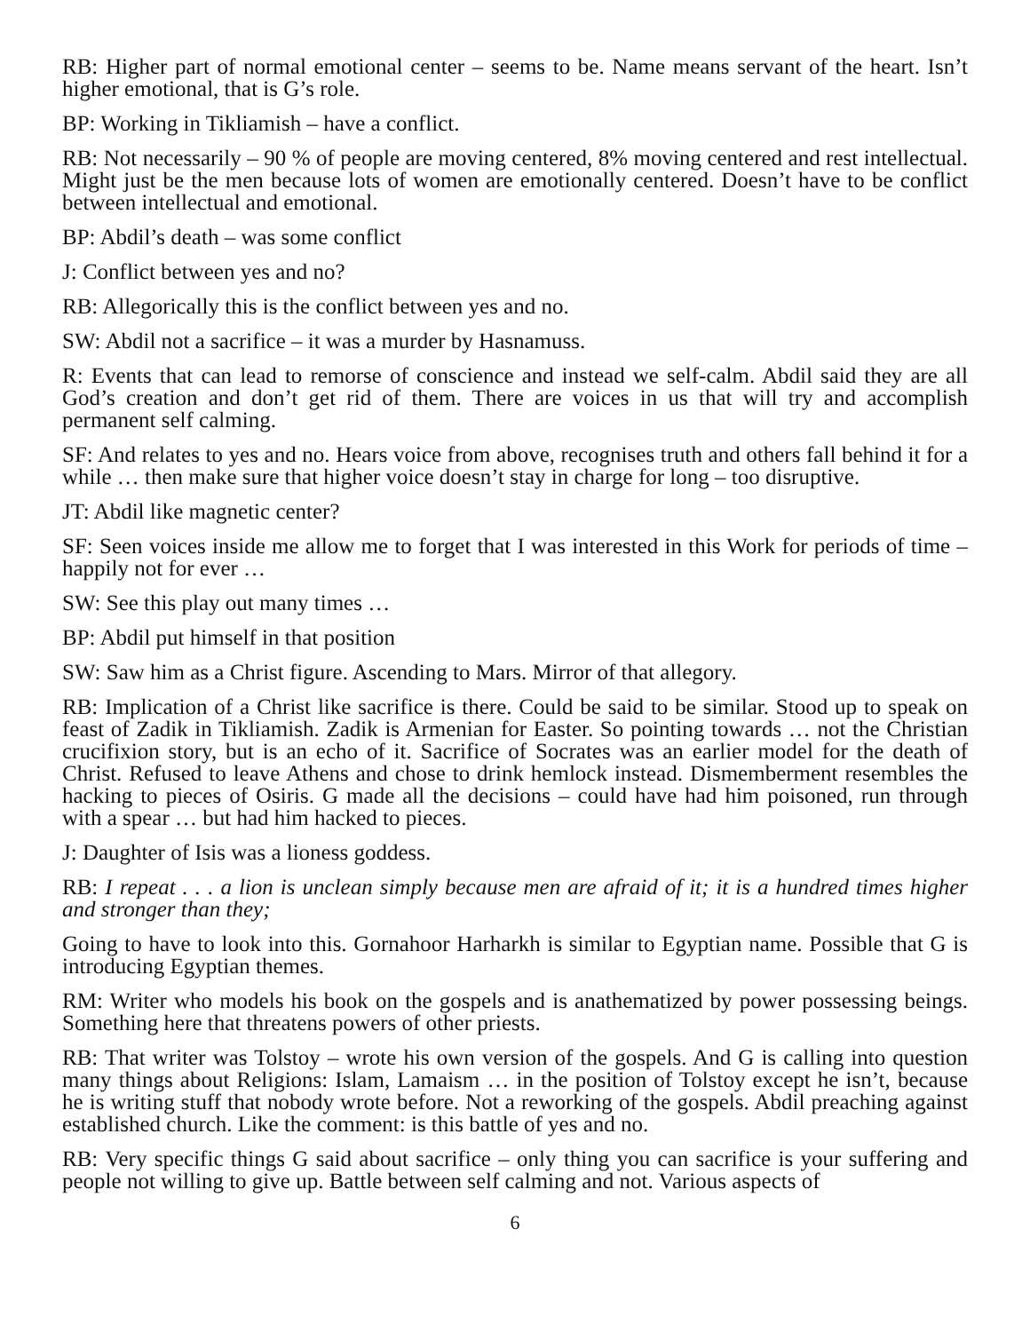RB: Higher part of normal emotional center – seems to be. Name means servant of the heart. Isn’t higher emotional, that is G’s role.
BP: Working in Tikliamish – have a conflict.
RB: Not necessarily – 90 % of people are moving centered, 8% moving centered and rest intellectual. Might just be the men because lots of women are emotionally centered. Doesn’t have to be conflict between intellectual and emotional.
BP: Abdil’s death – was some conflict
J: Conflict between yes and no?
RB: Allegorically this is the conflict between yes and no.
SW: Abdil not a sacrifice – it was a murder by Hasnamuss.
R: Events that can lead to remorse of conscience and instead we self-calm. Abdil said they are all God’s creation and don’t get rid of them. There are voices in us that will try and accomplish permanent self calming.
SF: And relates to yes and no. Hears voice from above, recognises truth and others fall behind it for a while … then make sure that higher voice doesn’t stay in charge for long – too disruptive.
JT: Abdil like magnetic center?
SF: Seen voices inside me allow me to forget that I was interested in this Work for periods of time – happily not for ever …
SW: See this play out many times …
BP: Abdil put himself in that position
SW: Saw him as a Christ figure. Ascending to Mars. Mirror of that allegory.
RB: Implication of a Christ like sacrifice is there. Could be said to be similar. Stood up to speak on feast of Zadik in Tikliamish. Zadik is Armenian for Easter. So pointing towards … not the Christian crucifixion story, but is an echo of it. Sacrifice of Socrates was an earlier model for the death of Christ. Refused to leave Athens and chose to drink hemlock instead. Dismemberment resembles the hacking to pieces of Osiris. G made all the decisions – could have had him poisoned, run through with a spear … but had him hacked to pieces.
J: Daughter of Isis was a lioness goddess.
RB: I repeat . . . a lion is unclean simply because men are afraid of it; it is a hundred times higher and stronger than they;
Going to have to look into this. Gornahoor Harharkh is similar to Egyptian name. Possible that G is introducing Egyptian themes.
RM: Writer who models his book on the gospels and is anathematized by power possessing beings. Something here that threatens powers of other priests.
RB: That writer was Tolstoy – wrote his own version of the gospels. And G is calling into question many things about Religions: Islam, Lamaism … in the position of Tolstoy except he isn’t, because he is writing stuff that nobody wrote before. Not a reworking of the gospels. Abdil preaching against established church. Like the comment: is this battle of yes and no.
RB: Very specific things G said about sacrifice – only thing you can sacrifice is your suffering and people not willing to give up. Battle between self calming and not. Various aspects of
6